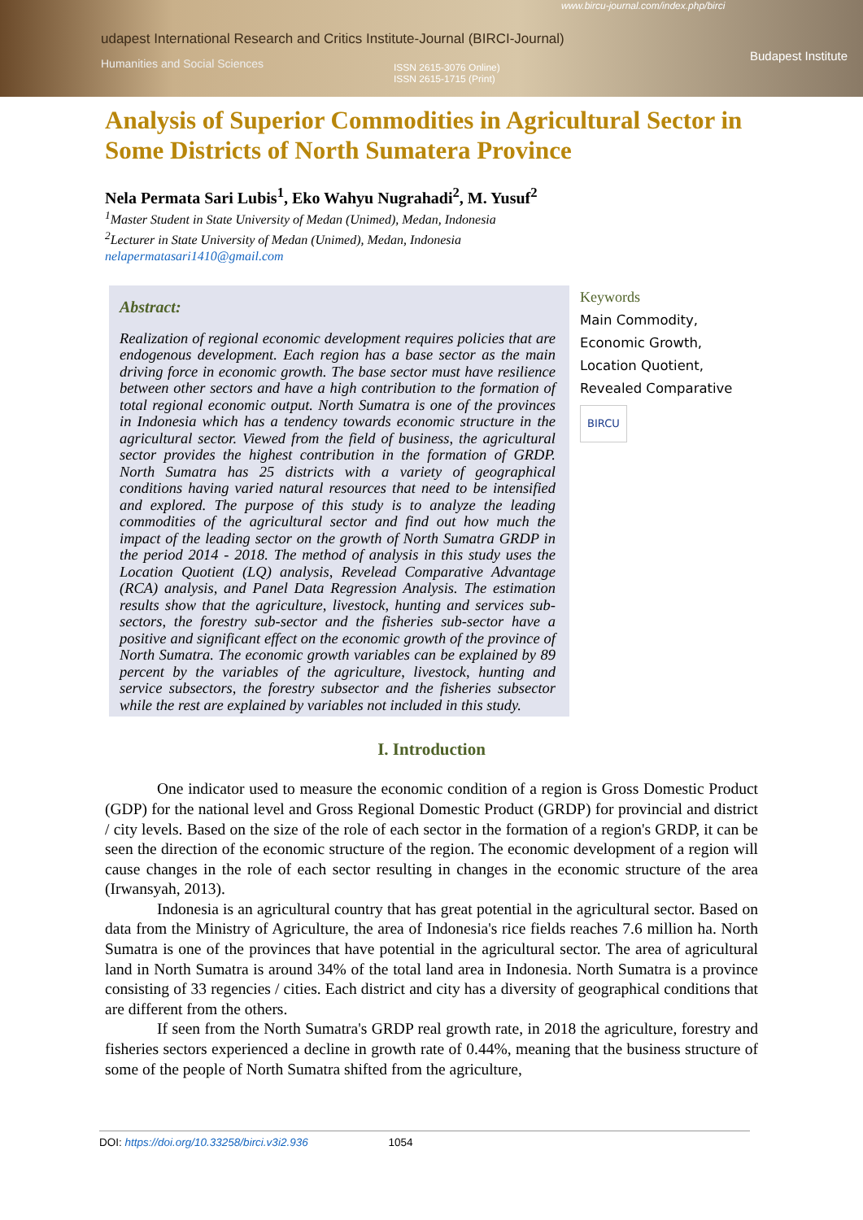www.bircu-journal.com/index.php/birci
udapest International Research and Critics Institute-Journal (BIRCI-Journal)
Humanities and Social Sciences ISSN 2615-3076 Online)
ISSN 2615-1715 (Print)
Budapest Institute
Analysis of Superior Commodities in Agricultural Sector in Some Districts of North Sumatera Province
Nela Permata Sari Lubis<sup>1</sup>, Eko Wahyu Nugrahadi<sup>2</sup>, M. Yusuf<sup>2</sup>
<sup>1</sup> Master Student in State University of Medan (Unimed), Medan, Indonesia
<sup>2</sup> Lecturer in State University of Medan (Unimed), Medan, Indonesia
nelapermatasari1410@gmail.com
Abstract:
Realization of regional economic development requires policies that are endogenous development. Each region has a base sector as the main driving force in economic growth. The base sector must have resilience between other sectors and have a high contribution to the formation of total regional economic output. North Sumatra is one of the provinces in Indonesia which has a tendency towards economic structure in the agricultural sector. Viewed from the field of business, the agricultural sector provides the highest contribution in the formation of GRDP. North Sumatra has 25 districts with a variety of geographical conditions having varied natural resources that need to be intensified and explored. The purpose of this study is to analyze the leading commodities of the agricultural sector and find out how much the impact of the leading sector on the growth of North Sumatra GRDP in the period 2014 - 2018. The method of analysis in this study uses the Location Quotient (LQ) analysis, Revelead Comparative Advantage (RCA) analysis, and Panel Data Regression Analysis. The estimation results show that the agriculture, livestock, hunting and services sub-sectors, the forestry sub-sector and the fisheries sub-sector have a positive and significant effect on the economic growth of the province of North Sumatra. The economic growth variables can be explained by 89 percent by the variables of the agriculture, livestock, hunting and service subsectors, the forestry subsector and the fisheries subsector while the rest are explained by variables not included in this study.
Keywords
Main Commodity,
Economic Growth,
Location Quotient,
Revealed Comparative
BIRCU
I. Introduction
One indicator used to measure the economic condition of a region is Gross Domestic Product (GDP) for the national level and Gross Regional Domestic Product (GRDP) for provincial and district / city levels. Based on the size of the role of each sector in the formation of a region's GRDP, it can be seen the direction of the economic structure of the region. The economic development of a region will cause changes in the role of each sector resulting in changes in the economic structure of the area (Irwansyah, 2013).
Indonesia is an agricultural country that has great potential in the agricultural sector. Based on data from the Ministry of Agriculture, the area of Indonesia's rice fields reaches 7.6 million ha. North Sumatra is one of the provinces that have potential in the agricultural sector. The area of agricultural land in North Sumatra is around 34% of the total land area in Indonesia. North Sumatra is a province consisting of 33 regencies / cities. Each district and city has a diversity of geographical conditions that are different from the others.
If seen from the North Sumatra's GRDP real growth rate, in 2018 the agriculture, forestry and fisheries sectors experienced a decline in growth rate of 0.44%, meaning that the business structure of some of the people of North Sumatra shifted from the agriculture,
DOI: https://doi.org/10.33258/birci.v3i2.936 1054